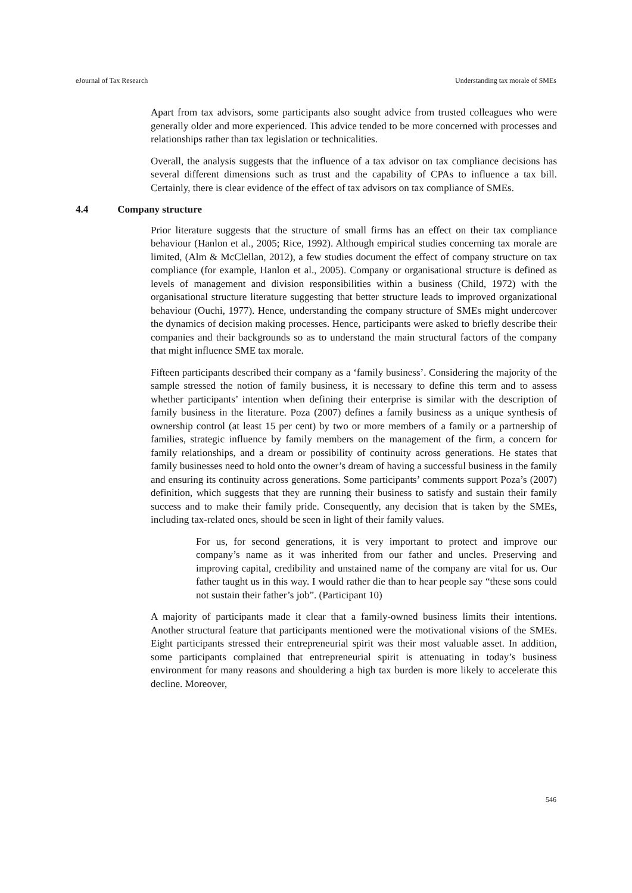eJournal of Tax Research Understanding tax morale of SMEs
Apart from tax advisors, some participants also sought advice from trusted colleagues who were generally older and more experienced. This advice tended to be more concerned with processes and relationships rather than tax legislation or technicalities.
Overall, the analysis suggests that the influence of a tax advisor on tax compliance decisions has several different dimensions such as trust and the capability of CPAs to influence a tax bill. Certainly, there is clear evidence of the effect of tax advisors on tax compliance of SMEs.
4.4 Company structure
Prior literature suggests that the structure of small firms has an effect on their tax compliance behaviour (Hanlon et al., 2005; Rice, 1992). Although empirical studies concerning tax morale are limited, (Alm & McClellan, 2012), a few studies document the effect of company structure on tax compliance (for example, Hanlon et al., 2005). Company or organisational structure is defined as levels of management and division responsibilities within a business (Child, 1972) with the organisational structure literature suggesting that better structure leads to improved organizational behaviour (Ouchi, 1977). Hence, understanding the company structure of SMEs might undercover the dynamics of decision making processes. Hence, participants were asked to briefly describe their companies and their backgrounds so as to understand the main structural factors of the company that might influence SME tax morale.
Fifteen participants described their company as a ‘family business’. Considering the majority of the sample stressed the notion of family business, it is necessary to define this term and to assess whether participants’ intention when defining their enterprise is similar with the description of family business in the literature. Poza (2007) defines a family business as a unique synthesis of ownership control (at least 15 per cent) by two or more members of a family or a partnership of families, strategic influence by family members on the management of the firm, a concern for family relationships, and a dream or possibility of continuity across generations. He states that family businesses need to hold onto the owner’s dream of having a successful business in the family and ensuring its continuity across generations. Some participants’ comments support Poza’s (2007) definition, which suggests that they are running their business to satisfy and sustain their family success and to make their family pride. Consequently, any decision that is taken by the SMEs, including tax-related ones, should be seen in light of their family values.
For us, for second generations, it is very important to protect and improve our company’s name as it was inherited from our father and uncles. Preserving and improving capital, credibility and unstained name of the company are vital for us. Our father taught us in this way. I would rather die than to hear people say “these sons could not sustain their father’s job”. (Participant 10)
A majority of participants made it clear that a family-owned business limits their intentions. Another structural feature that participants mentioned were the motivational visions of the SMEs. Eight participants stressed their entrepreneurial spirit was their most valuable asset. In addition, some participants complained that entrepreneurial spirit is attenuating in today’s business environment for many reasons and shouldering a high tax burden is more likely to accelerate this decline. Moreover,
546